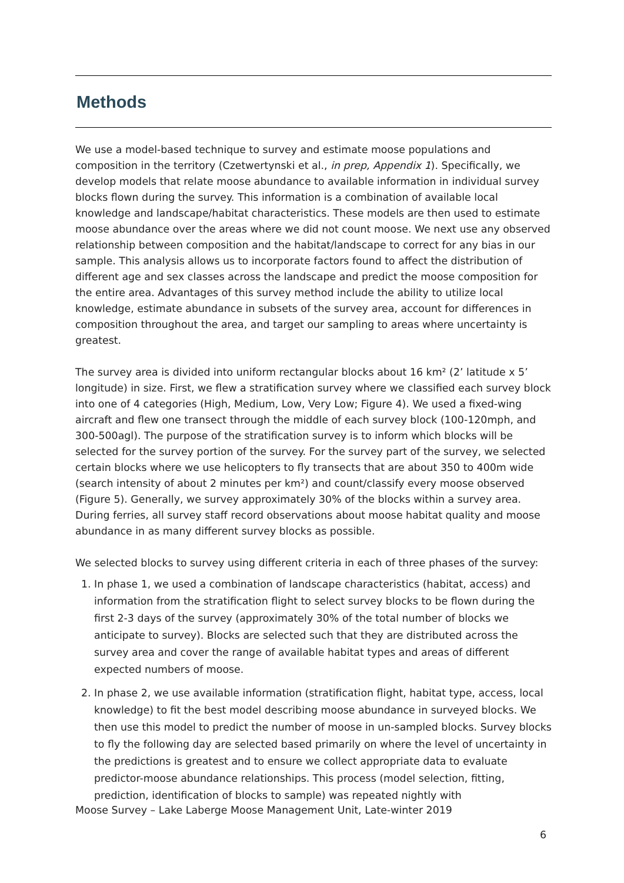Methods
We use a model-based technique to survey and estimate moose populations and composition in the territory (Czetwertynski et al., in prep, Appendix 1). Specifically, we develop models that relate moose abundance to available information in individual survey blocks flown during the survey. This information is a combination of available local knowledge and landscape/habitat characteristics. These models are then used to estimate moose abundance over the areas where we did not count moose. We next use any observed relationship between composition and the habitat/landscape to correct for any bias in our sample. This analysis allows us to incorporate factors found to affect the distribution of different age and sex classes across the landscape and predict the moose composition for the entire area. Advantages of this survey method include the ability to utilize local knowledge, estimate abundance in subsets of the survey area, account for differences in composition throughout the area, and target our sampling to areas where uncertainty is greatest.
The survey area is divided into uniform rectangular blocks about 16 km² (2’ latitude x 5’ longitude) in size. First, we flew a stratification survey where we classified each survey block into one of 4 categories (High, Medium, Low, Very Low; Figure 4). We used a fixed-wing aircraft and flew one transect through the middle of each survey block (100-120mph, and 300-500agl). The purpose of the stratification survey is to inform which blocks will be selected for the survey portion of the survey. For the survey part of the survey, we selected certain blocks where we use helicopters to fly transects that are about 350 to 400m wide (search intensity of about 2 minutes per km²) and count/classify every moose observed (Figure 5). Generally, we survey approximately 30% of the blocks within a survey area. During ferries, all survey staff record observations about moose habitat quality and moose abundance in as many different survey blocks as possible.
We selected blocks to survey using different criteria in each of three phases of the survey:
1. In phase 1, we used a combination of landscape characteristics (habitat, access) and information from the stratification flight to select survey blocks to be flown during the first 2-3 days of the survey (approximately 30% of the total number of blocks we anticipate to survey). Blocks are selected such that they are distributed across the survey area and cover the range of available habitat types and areas of different expected numbers of moose.
2. In phase 2, we use available information (stratification flight, habitat type, access, local knowledge) to fit the best model describing moose abundance in surveyed blocks. We then use this model to predict the number of moose in un-sampled blocks. Survey blocks to fly the following day are selected based primarily on where the level of uncertainty in the predictions is greatest and to ensure we collect appropriate data to evaluate predictor-moose abundance relationships. This process (model selection, fitting, prediction, identification of blocks to sample) was repeated nightly with
Moose Survey – Lake Laberge Moose Management Unit, Late-winter 2019
6